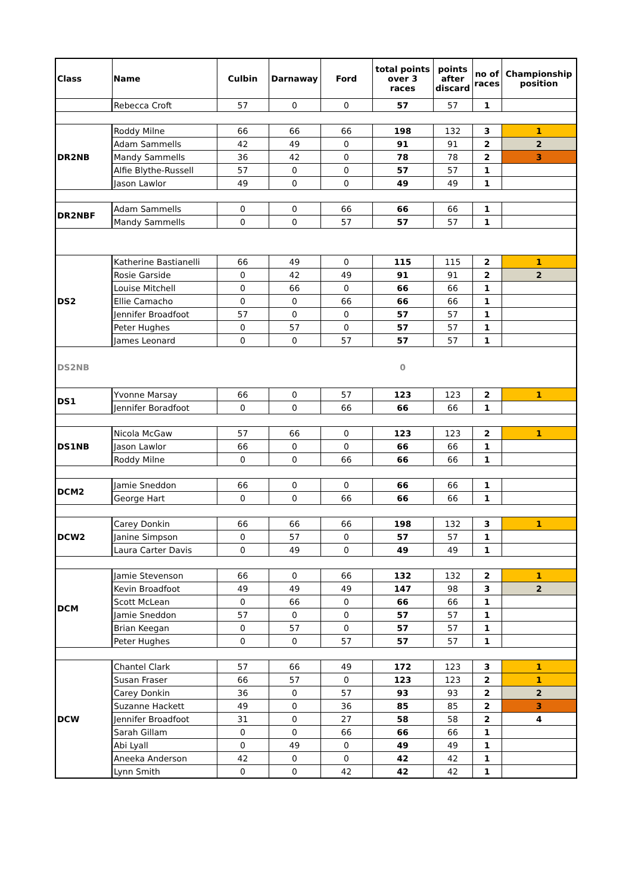| Class | Name | Culbin | Darnaway | Ford | total points over 3 races | points after discard | no of races | Championship position |
| --- | --- | --- | --- | --- | --- | --- | --- | --- |
| | Rebecca Croft | 57 | 0 | 0 | 57 | 57 | 1 | |
| DR2NB | Roddy Milne | 66 | 66 | 66 | 198 | 132 | 3 | 1 |
| | Adam Sammells | 42 | 49 | 0 | 91 | 91 | 2 | 2 |
| | Mandy Sammells | 36 | 42 | 0 | 78 | 78 | 2 | 3 |
| | Alfie Blythe-Russell | 57 | 0 | 0 | 57 | 57 | 1 | |
| | Jason Lawlor | 49 | 0 | 0 | 49 | 49 | 1 | |
| DR2NBF | Adam Sammells | 0 | 0 | 66 | 66 | 66 | 1 | |
| | Mandy Sammells | 0 | 0 | 57 | 57 | 57 | 1 | |
| DS2 | Katherine Bastianelli | 66 | 49 | 0 | 115 | 115 | 2 | 1 |
| | Rosie Garside | 0 | 42 | 49 | 91 | 91 | 2 | 2 |
| | Louise Mitchell | 0 | 66 | 0 | 66 | 66 | 1 | |
| | Ellie Camacho | 0 | 0 | 66 | 66 | 66 | 1 | |
| | Jennifer Broadfoot | 57 | 0 | 0 | 57 | 57 | 1 | |
| | Peter Hughes | 0 | 57 | 0 | 57 | 57 | 1 | |
| | James Leonard | 0 | 0 | 57 | 57 | 57 | 1 | |
| DS2NB | | | | | 0 | | | |
| DS1 | Yvonne Marsay | 66 | 0 | 57 | 123 | 123 | 2 | 1 |
| | Jennifer Boradfoot | 0 | 0 | 66 | 66 | 66 | 1 | |
| DS1NB | Nicola McGaw | 57 | 66 | 0 | 123 | 123 | 2 | 1 |
| | Jason Lawlor | 66 | 0 | 0 | 66 | 66 | 1 | |
| | Roddy Milne | 0 | 0 | 66 | 66 | 66 | 1 | |
| DCM2 | Jamie Sneddon | 66 | 0 | 0 | 66 | 66 | 1 | |
| | George Hart | 0 | 0 | 66 | 66 | 66 | 1 | |
| DCW2 | Carey Donkin | 66 | 66 | 66 | 198 | 132 | 3 | 1 |
| | Janine Simpson | 0 | 57 | 0 | 57 | 57 | 1 | |
| | Laura Carter Davis | 0 | 49 | 0 | 49 | 49 | 1 | |
| DCM | Jamie Stevenson | 66 | 0 | 66 | 132 | 132 | 2 | 1 |
| | Kevin Broadfoot | 49 | 49 | 49 | 147 | 98 | 3 | 2 |
| | Scott McLean | 0 | 66 | 0 | 66 | 66 | 1 | |
| | Jamie Sneddon | 57 | 0 | 0 | 57 | 57 | 1 | |
| | Brian Keegan | 0 | 57 | 0 | 57 | 57 | 1 | |
| | Peter Hughes | 0 | 0 | 57 | 57 | 57 | 1 | |
| DCW | Chantel Clark | 57 | 66 | 49 | 172 | 123 | 3 | 1 |
| | Susan Fraser | 66 | 57 | 0 | 123 | 123 | 2 | 1 |
| | Carey Donkin | 36 | 0 | 57 | 93 | 93 | 2 | 2 |
| | Suzanne Hackett | 49 | 0 | 36 | 85 | 85 | 2 | 3 |
| | Jennifer Broadfoot | 31 | 0 | 27 | 58 | 58 | 2 | 4 |
| | Sarah Gillam | 0 | 0 | 66 | 66 | 66 | 1 | |
| | Abi Lyall | 0 | 49 | 0 | 49 | 49 | 1 | |
| | Aneeka Anderson | 42 | 0 | 0 | 42 | 42 | 1 | |
| | Lynn Smith | 0 | 0 | 42 | 42 | 42 | 1 | |